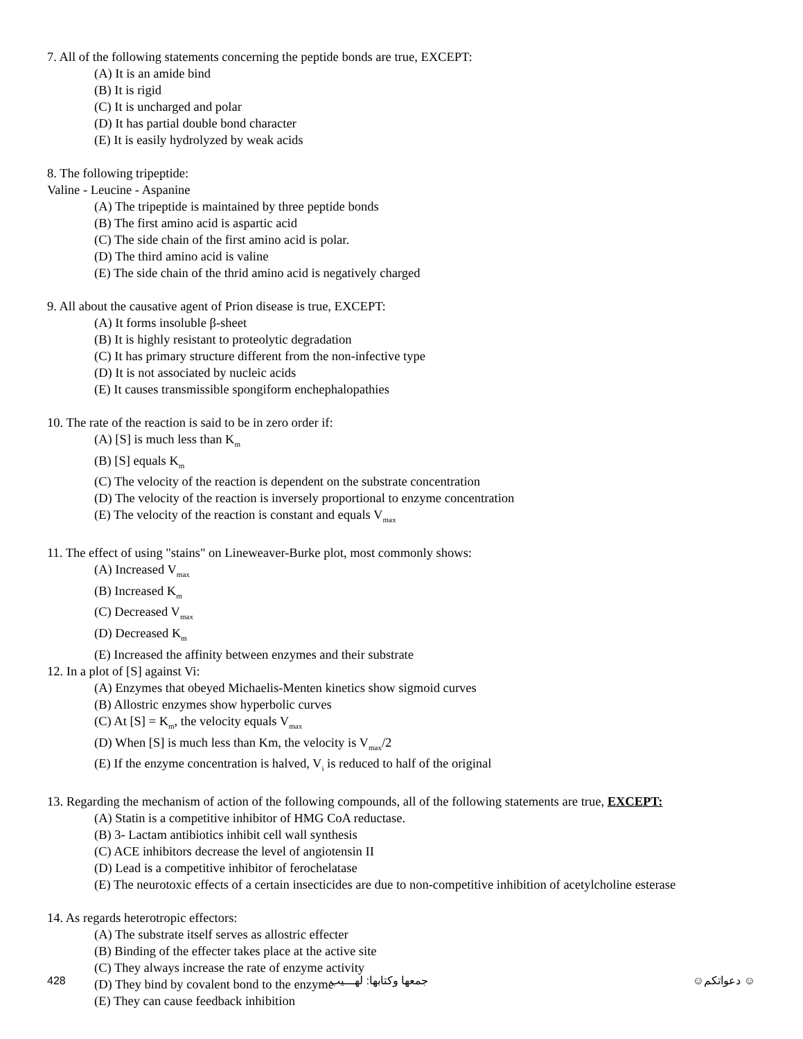7. All of the following statements concerning the peptide bonds are true, EXCEPT:
(A) It is an amide bind
(B) It is rigid
(C) It is uncharged and polar
(D) It has partial double bond character
(E) It is easily hydrolyzed by weak acids
8. The following tripeptide:
Valine - Leucine - Aspanine
(A) The tripeptide is maintained by three peptide bonds
(B) The first amino acid is aspartic acid
(C) The side chain of the first amino acid is polar.
(D) The third amino acid is valine
(E) The side chain of the thrid amino acid is negatively charged
9. All about the causative agent of Prion disease is true, EXCEPT:
(A) It forms insoluble β-sheet
(B) It is highly resistant to proteolytic degradation
(C) It has primary structure different from the non-infective type
(D) It is not associated by nucleic acids
(E) It causes transmissible spongiform enchephalopathies
10. The rate of the reaction is said to be in zero order if:
(A) [S] is much less than K<sub>m</sub>
(B) [S] equals K<sub>m</sub>
(C) The velocity of the reaction is dependent on the substrate concentration
(D) The velocity of the reaction is inversely proportional to enzyme concentration
(E) The velocity of the reaction is constant and equals V<sub>max</sub>
11. The effect of using "stains" on Lineweaver-Burke plot, most commonly shows:
(A) Increased V<sub>max</sub>
(B) Increased K<sub>m</sub>
(C) Decreased V<sub>max</sub>
(D) Decreased K<sub>m</sub>
(E) Increased the affinity between enzymes and their substrate
12. In a plot of [S] against Vi:
(A) Enzymes that obeyed Michaelis-Menten kinetics show sigmoid curves
(B) Allostric enzymes show hyperbolic curves
(C) At [S] = K<sub>m</sub>, the velocity equals V<sub>max</sub>
(D) When [S] is much less than Km, the velocity is V<sub>max</sub>/2
(E) If the enzyme concentration is halved, V<sub>i</sub> is reduced to half of the original
13. Regarding the mechanism of action of the following compounds, all of the following statements are true, EXCEPT:
(A) Statin is a competitive inhibitor of HMG CoA reductase.
(B) 3- Lactam antibiotics inhibit cell wall synthesis
(C) ACE inhibitors decrease the level of angiotensin II
(D) Lead is a competitive inhibitor of ferochelatase
(E) The neurotoxic effects of a certain insecticides are due to non-competitive inhibition of acetylcholine esterase
14. As regards heterotropic effectors:
(A) The substrate itself serves as allostric effecter
(B) Binding of the effecter takes place at the active site
(C) They always increase the rate of enzyme activity
(D) They bind by covalent bond to the enzyme
(E) They can cause feedback inhibition
428 جمعها وكتابها: لهـــيب ☺ دعواتكم☺